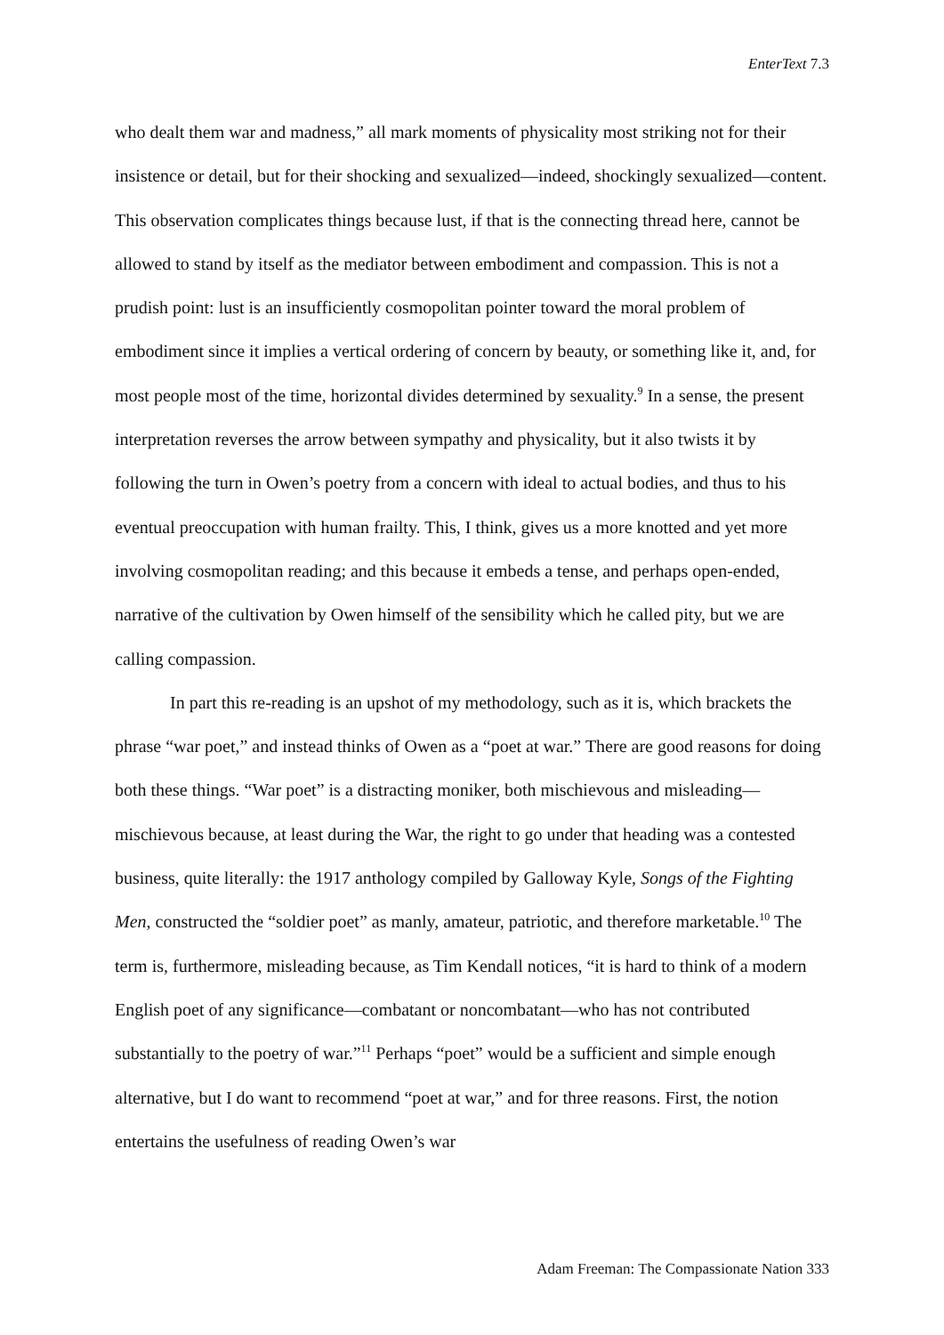EnterText 7.3
who dealt them war and madness,” all mark moments of physicality most striking not for their insistence or detail, but for their shocking and sexualized—indeed, shockingly sexualized—content. This observation complicates things because lust, if that is the connecting thread here, cannot be allowed to stand by itself as the mediator between embodiment and compassion. This is not a prudish point: lust is an insufficiently cosmopolitan pointer toward the moral problem of embodiment since it implies a vertical ordering of concern by beauty, or something like it, and, for most people most of the time, horizontal divides determined by sexuality.<sup>9</sup> In a sense, the present interpretation reverses the arrow between sympathy and physicality, but it also twists it by following the turn in Owen’s poetry from a concern with ideal to actual bodies, and thus to his eventual preoccupation with human frailty. This, I think, gives us a more knotted and yet more involving cosmopolitan reading; and this because it embeds a tense, and perhaps open-ended, narrative of the cultivation by Owen himself of the sensibility which he called pity, but we are calling compassion.
In part this re-reading is an upshot of my methodology, such as it is, which brackets the phrase “war poet,” and instead thinks of Owen as a “poet at war.” There are good reasons for doing both these things. “War poet” is a distracting moniker, both mischievous and misleading—mischievous because, at least during the War, the right to go under that heading was a contested business, quite literally: the 1917 anthology compiled by Galloway Kyle, Songs of the Fighting Men, constructed the “soldier poet” as manly, amateur, patriotic, and therefore marketable.<sup>10</sup> The term is, furthermore, misleading because, as Tim Kendall notices, “it is hard to think of a modern English poet of any significance—combatant or noncombatant—who has not contributed substantially to the poetry of war.”<sup>11</sup> Perhaps “poet” would be a sufficient and simple enough alternative, but I do want to recommend “poet at war,” and for three reasons. First, the notion entertains the usefulness of reading Owen’s war
Adam Freeman: The Compassionate Nation 333